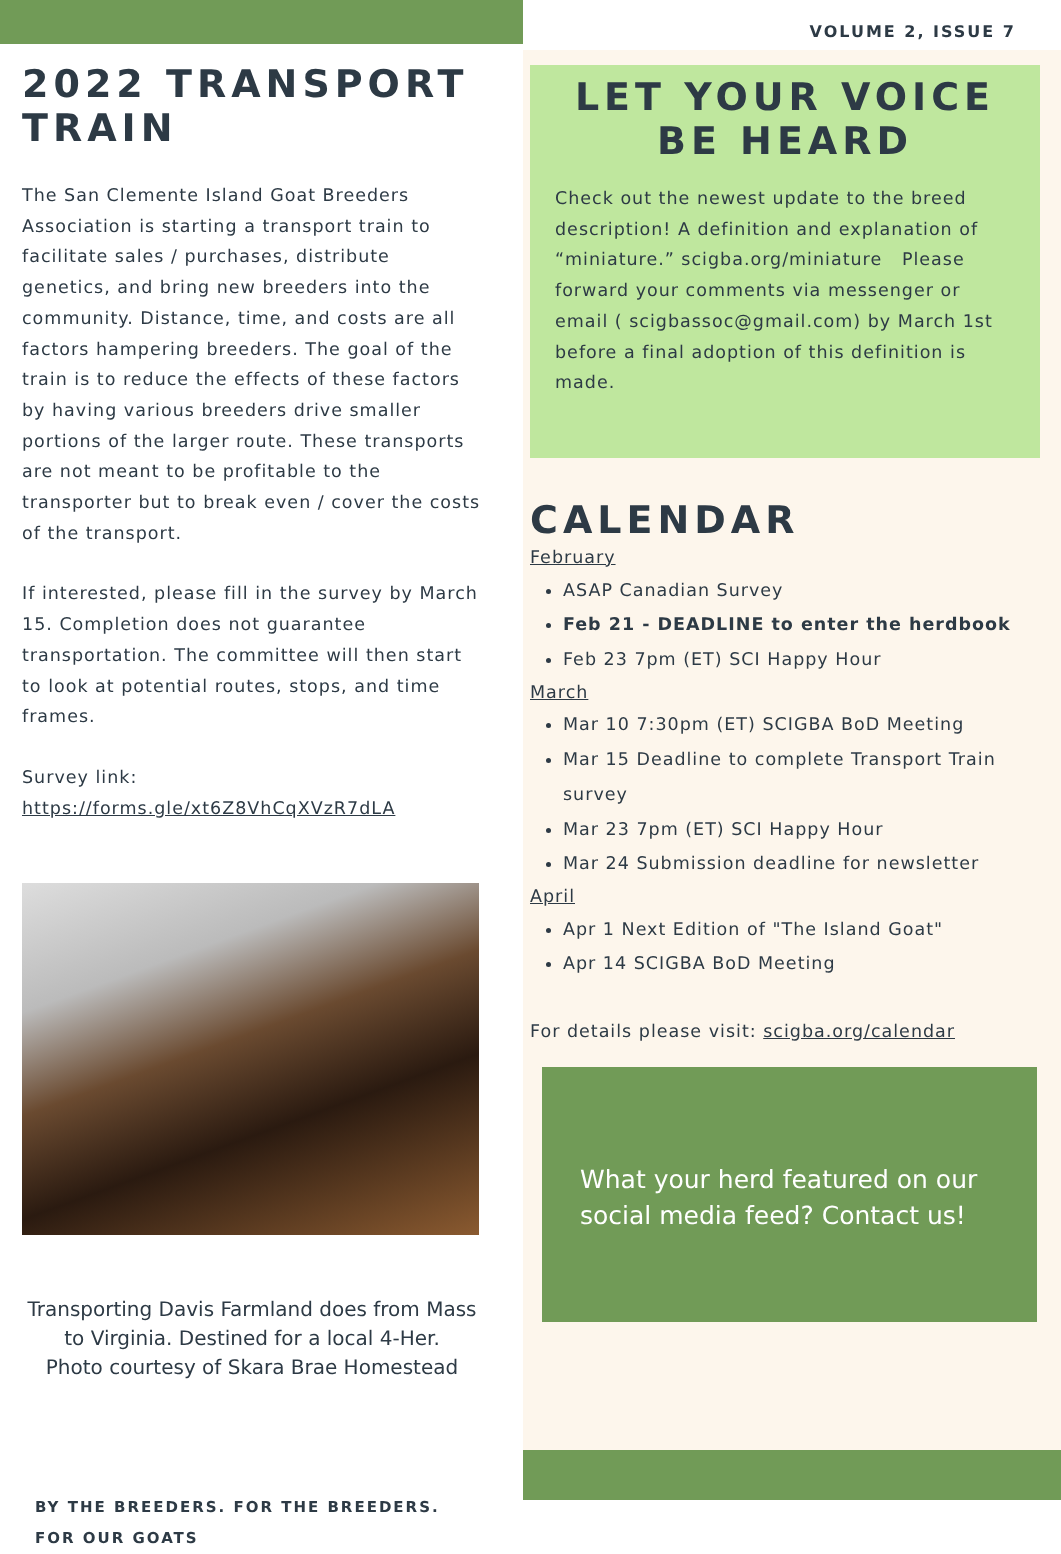VOLUME 2, ISSUE 7
2022 TRANSPORT TRAIN
The San Clemente Island Goat Breeders Association is starting a transport train to facilitate sales / purchases, distribute genetics, and bring new breeders into the community. Distance, time, and costs are all factors hampering breeders. The goal of the train is to reduce the effects of these factors by having various breeders drive smaller portions of the larger route. These transports are not meant to be profitable to the transporter but to break even / cover the costs of the transport.
If interested, please fill in the survey by March 15. Completion does not guarantee transportation. The committee will then start to look at potential routes, stops, and time frames.
Survey link:
https://forms.gle/xt6Z8VhCqXVzR7dLA
Transporting Davis Farmland does from Mass to Virginia. Destined for a local 4-Her.
Photo courtesy of Skara Brae Homestead
BY THE BREEDERS. FOR THE BREEDERS. FOR OUR GOATS
LET YOUR VOICE BE HEARD
Check out the newest update to the breed description! A definition and explanation of “miniature.” scigba.org/miniature Please forward your comments via messenger or email ( scigbassoc@gmail.com) by March 1st before a final adoption of this definition is made.
CALENDAR
February
ASAP Canadian Survey
Feb 21 - DEADLINE to enter the herdbook
Feb 23 7pm (ET) SCI Happy Hour
March
Mar 10 7:30pm (ET) SCIGBA BoD Meeting
Mar 15 Deadline to complete Transport Train survey
Mar 23 7pm (ET) SCI Happy Hour
Mar 24 Submission deadline for newsletter
April
Apr 1 Next Edition of "The Island Goat"
Apr 14 SCIGBA BoD Meeting
For details please visit: scigba.org/calendar
What your herd featured on our social media feed? Contact us!